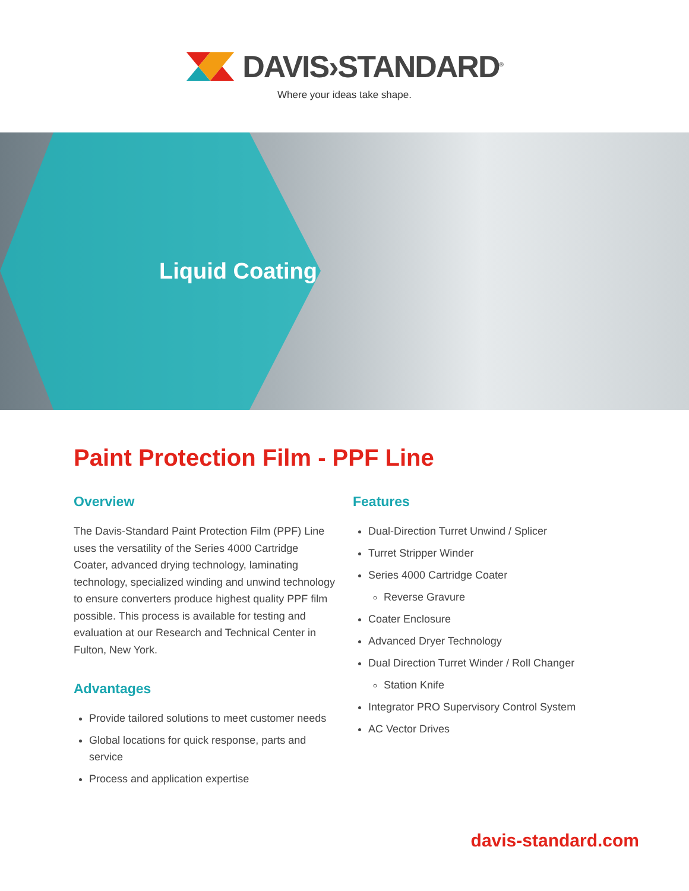DAVIS›STANDARD<sup>®</sup>
Where your ideas take shape.
Liquid Coating
Paint Protection Film - PPF Line
Overview
The Davis-Standard Paint Protection Film (PPF) Line uses the versatility of the Series 4000 Cartridge Coater, advanced drying technology, laminating technology, specialized winding and unwind technology to ensure converters produce highest quality PPF film possible. This process is available for testing and evaluation at our Research and Technical Center in Fulton, New York.
Advantages
Provide tailored solutions to meet customer needs
Global locations for quick response, parts and service
Process and application expertise
Features
Dual-Direction Turret Unwind / Splicer
Turret Stripper Winder
Series 4000 Cartridge Coater
Reverse Gravure
Coater Enclosure
Advanced Dryer Technology
Dual Direction Turret Winder / Roll Changer
Station Knife
Integrator PRO Supervisory Control System
AC Vector Drives
davis-standard.com